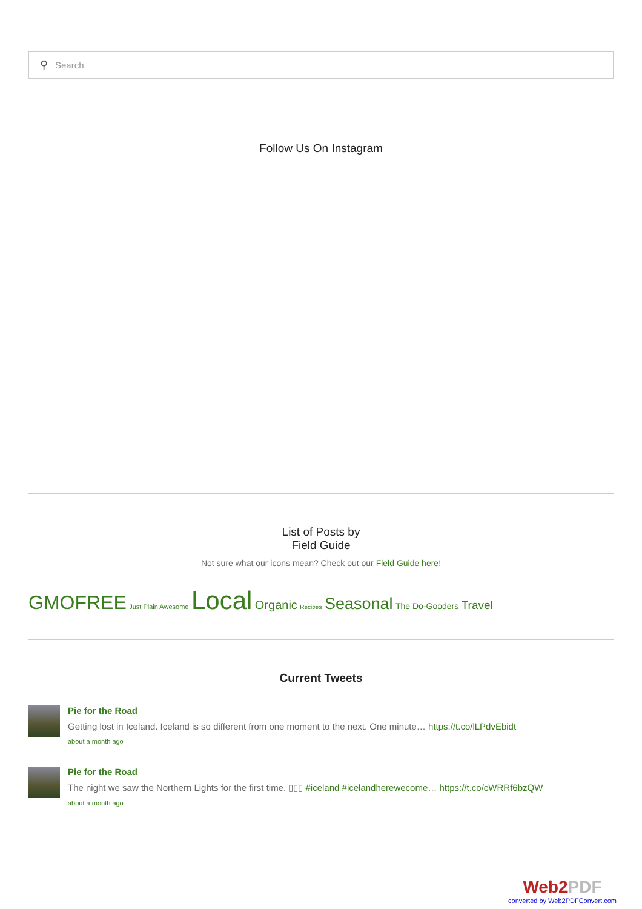⚲ Search
Follow Us On Instagram
List of Posts by
Field Guide
Not sure what our icons mean? Check out our Field Guide here!
GMOFREE Just Plain Awesome Local Organic Recipes Seasonal The Do-Gooders Travel
Current Tweets
Pie for the Road
Getting lost in Iceland. Iceland is so different from one moment to the next. One minute… https://t.co/lLPdvEbidt
about a month ago
Pie for the Road
The night we saw the Northern Lights for the first time. ▯▯▯ #iceland #icelandherewecome… https://t.co/cWRRf6bzQW
about a month ago
Web2PDF
converted by Web2PDFConvert.com